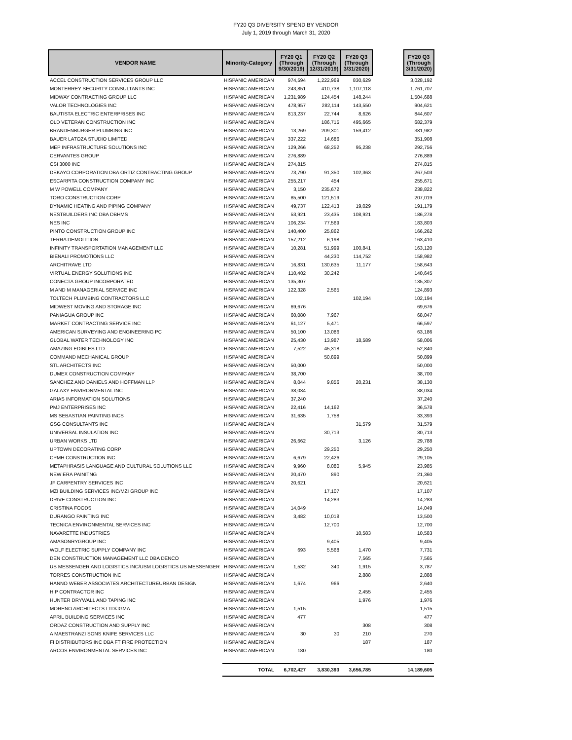FY20 Q3 DIVERSITY SPEND BY VENDOR
July 1, 2019 through March 31, 2020
| VENDOR NAME | Minority-Category | FY20 Q1 (Through 9/30/2019) | FY20 Q2 (Through 12/31/2019) | FY20 Q3 (Through 3/31/2020) | | FY20 Q3 (Through 3/31/2020) |
| ACCEL CONSTRUCTION SERVICES GROUP LLC | HISPANIC AMERICAN | 974,594 | 1,222,969 | 830,629 | | 3,028,192 |
| MONTERREY SECURITY CONSULTANTS INC | HISPANIC AMERICAN | 243,851 | 410,738 | 1,107,118 | | 1,761,707 |
| MIDWAY CONTRACTING GROUP LLC | HISPANIC AMERICAN | 1,231,989 | 124,454 | 148,244 | | 1,504,688 |
| VALOR TECHNOLOGIES INC | HISPANIC AMERICAN | 478,957 | 282,114 | 143,550 | | 904,621 |
| BAUTISTA ELECTRIC ENTERPRISES INC | HISPANIC AMERICAN | 813,237 | 22,744 | 8,626 | | 844,607 |
| OLD VETERAN CONSTRUCTION INC | HISPANIC AMERICAN | | 186,715 | 495,665 | | 682,379 |
| BRANDENBURGER PLUMBING INC | HISPANIC AMERICAN | 13,269 | 209,301 | 159,412 | | 381,982 |
| BAUER LATOZA STUDIO LIMITED | HISPANIC AMERICAN | 337,222 | 14,686 | | | 351,908 |
| MEP INFRASTRUCTURE SOLUTIONS INC | HISPANIC AMERICAN | 129,266 | 68,252 | 95,238 | | 292,756 |
| CERVANTES GROUP | HISPANIC AMERICAN | 276,889 | | | | 276,889 |
| CSI 3000 INC | HISPANIC AMERICAN | 274,815 | | | | 274,815 |
| DEKAYO CORPORATION DBA ORTIZ CONTRACTING GROUP | HISPANIC AMERICAN | 73,790 | 91,350 | 102,363 | | 267,503 |
| ESCARPITA CONSTRUCTION COMPANY INC | HISPANIC AMERICAN | 255,217 | 454 | | | 255,671 |
| M W POWELL COMPANY | HISPANIC AMERICAN | 3,150 | 235,672 | | | 238,822 |
| TORO CONSTRUCTION CORP | HISPANIC AMERICAN | 85,500 | 121,519 | | | 207,019 |
| DYNAMIC HEATING AND PIPING COMPANY | HISPANIC AMERICAN | 49,737 | 122,413 | 19,029 | | 191,179 |
| NESTBUILDERS INC DBA DBHMS | HISPANIC AMERICAN | 53,921 | 23,435 | 108,921 | | 186,278 |
| NES INC | HISPANIC AMERICAN | 106,234 | 77,569 | | | 183,803 |
| PINTO CONSTRUCTION GROUP INC | HISPANIC AMERICAN | 140,400 | 25,862 | | | 166,262 |
| TERRA DEMOLITION | HISPANIC AMERICAN | 157,212 | 6,198 | | | 163,410 |
| INFINITY TRANSPORTATION MANAGEMENT LLC | HISPANIC AMERICAN | 10,281 | 51,999 | 100,841 | | 163,120 |
| BIENALI PROMOTIONS LLC | HISPANIC AMERICAN | | 44,230 | 114,752 | | 158,982 |
| ARCHITRAVE LTD | HISPANIC AMERICAN | 16,831 | 130,635 | 11,177 | | 158,643 |
| VIRTUAL ENERGY SOLUTIONS INC | HISPANIC AMERICAN | 110,402 | 30,242 | | | 140,645 |
| CONECTA GROUP INCORPORATED | HISPANIC AMERICAN | 135,307 | | | | 135,307 |
| M AND M MANAGERIAL SERVICE INC | HISPANIC AMERICAN | 122,328 | 2,565 | | | 124,893 |
| TOLTECH PLUMBING CONTRACTORS LLC | HISPANIC AMERICAN | | | 102,194 | | 102,194 |
| MIDWEST MOVING AND STORAGE INC | HISPANIC AMERICAN | 69,676 | | | | 69,676 |
| PANIAGUA GROUP INC | HISPANIC AMERICAN | 60,080 | 7,967 | | | 68,047 |
| MARKET CONTRACTING SERVICE INC | HISPANIC AMERICAN | 61,127 | 5,471 | | | 66,597 |
| AMERICAN SURVEYING AND ENGINEERING PC | HISPANIC AMERICAN | 50,100 | 13,086 | | | 63,186 |
| GLOBAL WATER TECHNOLOGY INC | HISPANIC AMERICAN | 25,430 | 13,987 | 18,589 | | 58,006 |
| AMAZING EDIBLES LTD | HISPANIC AMERICAN | 7,522 | 45,318 | | | 52,840 |
| COMMAND MECHANICAL GROUP | HISPANIC AMERICAN | | 50,899 | | | 50,899 |
| STL ARCHITECTS INC | HISPANIC AMERICAN | 50,000 | | | | 50,000 |
| DUMEX CONSTRUCTION COMPANY | HISPANIC AMERICAN | 38,700 | | | | 38,700 |
| SANCHEZ AND DANIELS AND HOFFMAN LLP | HISPANIC AMERICAN | 8,044 | 9,856 | 20,231 | | 38,130 |
| GALAXY ENVIRONMENTAL INC | HISPANIC AMERICAN | 38,034 | | | | 38,034 |
| ARIAS INFORMATION SOLUTIONS | HISPANIC AMERICAN | 37,240 | | | | 37,240 |
| PMJ ENTERPRISES INC | HISPANIC AMERICAN | 22,416 | 14,162 | | | 36,578 |
| MS SEBASTIAN PAINTING INCS | HISPANIC AMERICAN | 31,635 | 1,758 | | | 33,393 |
| GSG CONSULTANTS INC | HISPANIC AMERICAN | | | 31,579 | | 31,579 |
| UNIVERSAL INSULATION INC | HISPANIC AMERICAN | | 30,713 | | | 30,713 |
| URBAN WORKS LTD | HISPANIC AMERICAN | 26,662 | | 3,126 | | 29,788 |
| UPTOWN DECORATING CORP | HISPANIC AMERICAN | | 29,250 | | | 29,250 |
| CPMH CONSTRUCTION INC | HISPANIC AMERICAN | 6,679 | 22,426 | | | 29,105 |
| METAPHRASIS LANGUAGE AND CULTURAL SOLUTIONS LLC | HISPANIC AMERICAN | 9,960 | 8,080 | 5,945 | | 23,985 |
| NEW ERA PAINITNG | HISPANIC AMERICAN | 20,470 | 890 | | | 21,360 |
| JF CARPENTRY SERVICES INC | HISPANIC AMERICAN | 20,621 | | | | 20,621 |
| MZI BUILDING SERVICES INC/MZI GROUP INC | HISPANIC AMERICAN | | 17,107 | | | 17,107 |
| DRIVE CONSTRUCTION INC | HISPANIC AMERICAN | | 14,283 | | | 14,283 |
| CRISTINA FOODS | HISPANIC AMERICAN | 14,049 | | | | 14,049 |
| DURANGO PAINTING INC | HISPANIC AMERICAN | 3,482 | 10,018 | | | 13,500 |
| TECNICA ENVIRONMENTAL SERVICES INC | HISPANIC AMERICAN | | 12,700 | | | 12,700 |
| NAVARETTE INDUSTRIES | HISPANIC AMERICAN | | | 10,583 | | 10,583 |
| AMASONRYGROUP INC | HISPANIC AMERICAN | | 9,405 | | | 9,405 |
| WOLF ELECTRIC SUPPLY COMPANY INC | HISPANIC AMERICAN | 693 | 5,568 | 1,470 | | 7,731 |
| DEN CONSTRUCTION MANAGEMENT LLC DBA DENCO | HISPANIC AMERICAN | | | 7,565 | | 7,565 |
| US MESSENGER AND LOGISTICS INC/USM LOGISTICS US MESSENGER | HISPANIC AMERICAN | 1,532 | 340 | 1,915 | | 3,787 |
| TORRES CONSTRUCTION INC | HISPANIC AMERICAN | | | 2,888 | | 2,888 |
| HANNO WEBER ASSOCIATES ARCHITECTUREURBAN DESIGN | HISPANIC AMERICAN | 1,674 | 966 | | | 2,640 |
| H P CONTRACTOR INC | HISPANIC AMERICAN | | | 2,455 | | 2,455 |
| HUNTER DRYWALL AND TAPING INC | HISPANIC AMERICAN | | | 1,976 | | 1,976 |
| MORENO ARCHITECTS LTD/JGMA | HISPANIC AMERICAN | 1,515 | | | | 1,515 |
| APRIL BUILDING SERVICES INC | HISPANIC AMERICAN | 477 | | | | 477 |
| ORDAZ CONSTRUCTION AND SUPPLY INC | HISPANIC AMERICAN | | | 308 | | 308 |
| A MAESTRANZI SONS KNIFE SERVICES LLC | HISPANIC AMERICAN | 30 | 30 | 210 | | 270 |
| FI DISTRIBUTORS INC DBA FT FIRE PROTECTION | HISPANIC AMERICAN | | | 187 | | 187 |
| ARCOS ENVIRONMENTAL SERVICES INC | HISPANIC AMERICAN | 180 | | | | 180 |
| | TOTAL | 6,702,427 | 3,830,393 | 3,656,785 | | 14,189,605 |